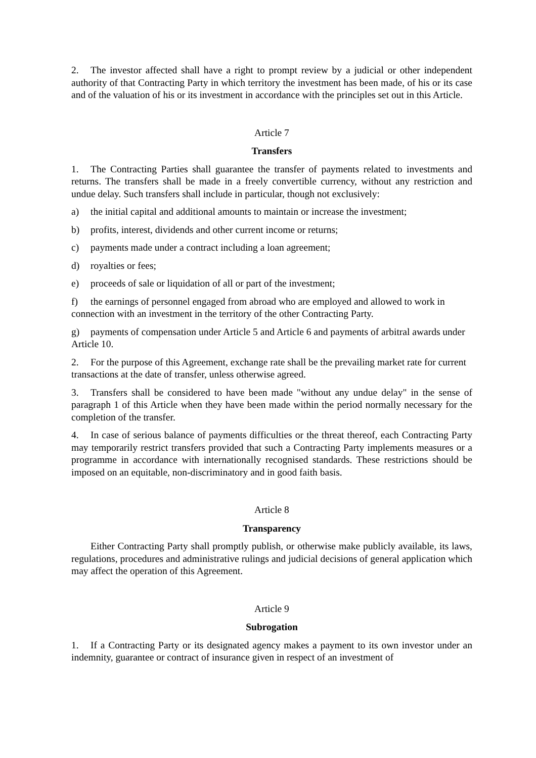2. The investor affected shall have a right to prompt review by a judicial or other independent authority of that Contracting Party in which territory the investment has been made, of his or its case and of the valuation of his or its investment in accordance with the principles set out in this Article.
Article 7
Transfers
1. The Contracting Parties shall guarantee the transfer of payments related to investments and returns. The transfers shall be made in a freely convertible currency, without any restriction and undue delay. Such transfers shall include in particular, though not exclusively:
a) the initial capital and additional amounts to maintain or increase the investment;
b) profits, interest, dividends and other current income or returns;
c) payments made under a contract including a loan agreement;
d) royalties or fees;
e) proceeds of sale or liquidation of all or part of the investment;
f) the earnings of personnel engaged from abroad who are employed and allowed to work in connection with an investment in the territory of the other Contracting Party.
g) payments of compensation under Article 5 and Article 6 and payments of arbitral awards under Article 10.
2. For the purpose of this Agreement, exchange rate shall be the prevailing market rate for current transactions at the date of transfer, unless otherwise agreed.
3. Transfers shall be considered to have been made "without any undue delay" in the sense of paragraph 1 of this Article when they have been made within the period normally necessary for the completion of the transfer.
4. In case of serious balance of payments difficulties or the threat thereof, each Contracting Party may temporarily restrict transfers provided that such a Contracting Party implements measures or a programme in accordance with internationally recognised standards. These restrictions should be imposed on an equitable, non-discriminatory and in good faith basis.
Article 8
Transparency
Either Contracting Party shall promptly publish, or otherwise make publicly available, its laws, regulations, procedures and administrative rulings and judicial decisions of general application which may affect the operation of this Agreement.
Article 9
Subrogation
1. If a Contracting Party or its designated agency makes a payment to its own investor under an indemnity, guarantee or contract of insurance given in respect of an investment of